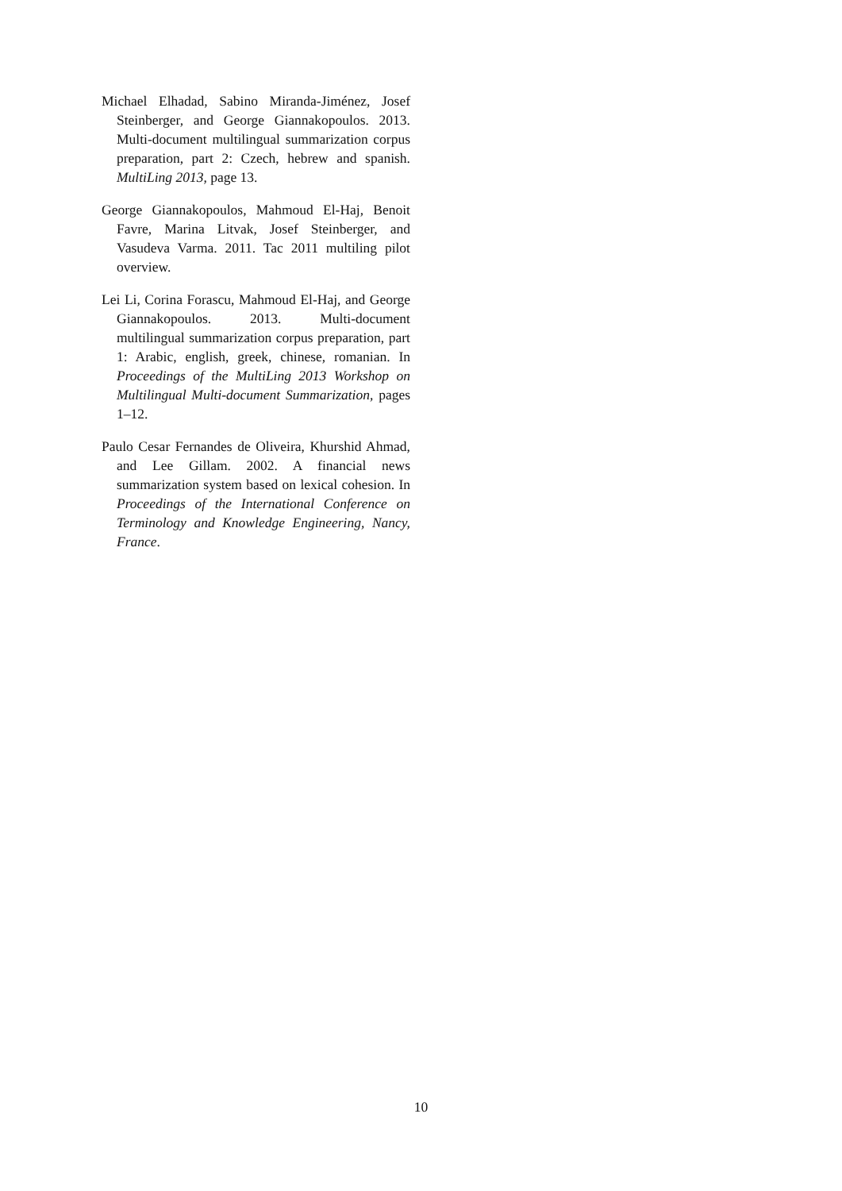Michael Elhadad, Sabino Miranda-Jiménez, Josef Steinberger, and George Giannakopoulos. 2013. Multi-document multilingual summarization corpus preparation, part 2: Czech, hebrew and spanish. MultiLing 2013, page 13.
George Giannakopoulos, Mahmoud El-Haj, Benoit Favre, Marina Litvak, Josef Steinberger, and Vasudeva Varma. 2011. Tac 2011 multiling pilot overview.
Lei Li, Corina Forascu, Mahmoud El-Haj, and George Giannakopoulos. 2013. Multi-document multilingual summarization corpus preparation, part 1: Arabic, english, greek, chinese, romanian. In Proceedings of the MultiLing 2013 Workshop on Multilingual Multi-document Summarization, pages 1–12.
Paulo Cesar Fernandes de Oliveira, Khurshid Ahmad, and Lee Gillam. 2002. A financial news summarization system based on lexical cohesion. In Proceedings of the International Conference on Terminology and Knowledge Engineering, Nancy, France.
10